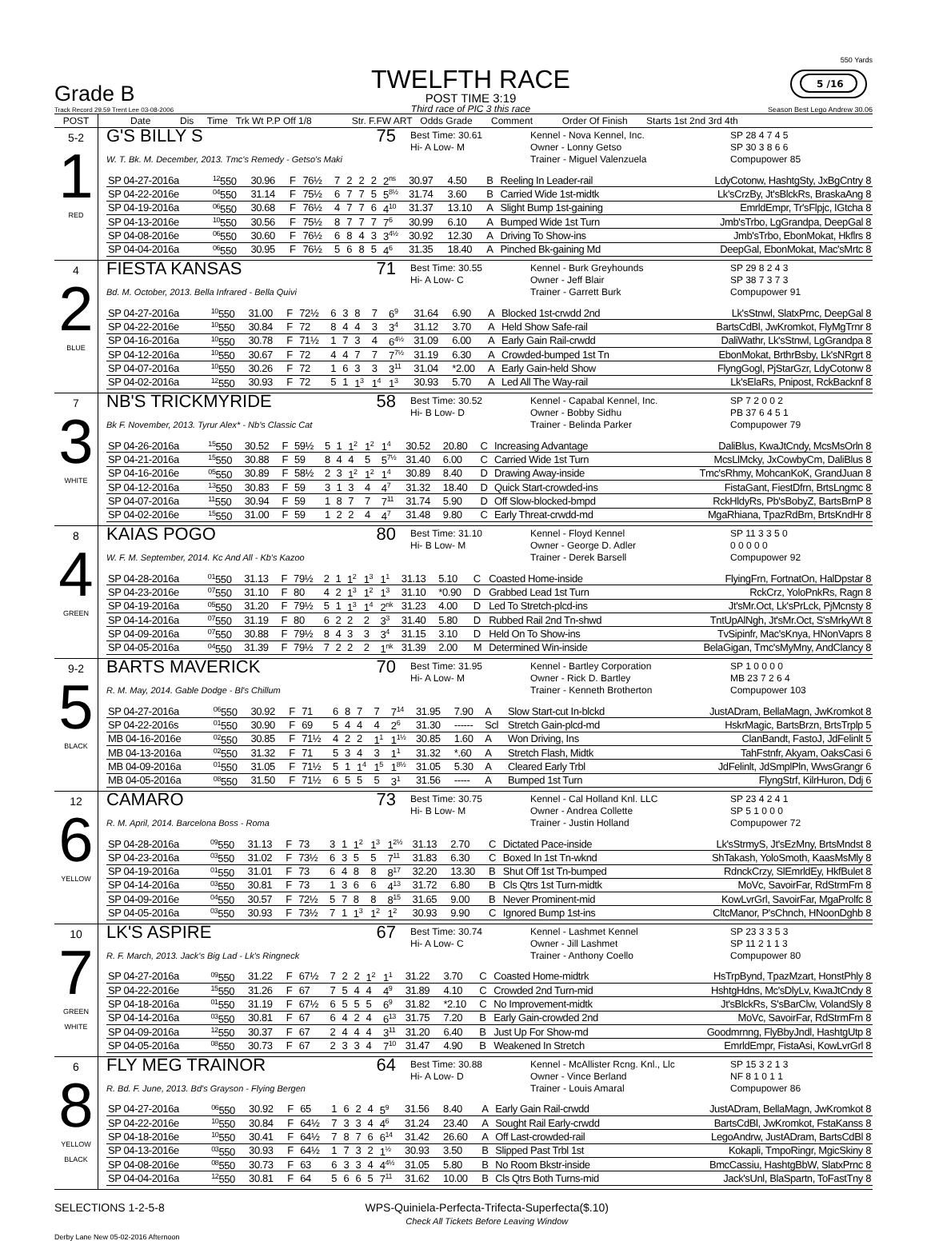Grade B
Track Record 29.59 Trent Lee 03-08-2006
TWELFTH RACE
POST TIME 3:19
Third race of PIC 3 this race
550 Yards
5 /16
Season Best Lego Andrew 30.06
| POST | Date Dis Time Trk Wt P.P Off 1/8 Str. F.FW ART Odds Grade Comment Order Of Finish Starts 1st 2nd 3rd 4th |
| --- | --- |
| 5-2 1 RED | G'S BILLY S 75 Best Time: 30.61 Hi- A Low- M Kennel - Nova Kennel, Inc. Owner - Lonny Getso SP 28 4 7 4 5 SP 30 3 8 6 6 W. T. Bk. M. December, 2013. Tmc's Remedy - Getso's Maki Trainer - Miguel Valenzuela Compupower 85 / SP 04-27-2016a / <sup>12</sup> 550 / 30.96 / F / 76½ / 7 / 2 / 2 / 2 / 2<sup>ns</sup> / 30.97 / 4.50 / B / Reeling In Leader-rail / LdyCotonw, HashtgSty, JxBgCntry 8 / / SP 04-22-2016e / <sup>04</sup> 550 / 31.14 / F / 75½ / 6 / 7 / 7 / 5 / 5<sup>8½</sup> / 31.74 / 3.60 / B / Carried Wide 1st-midtk / Lk'sCrzBy, Jt'sBlckRs, BraskaAng 8 / / SP 04-19-2016a / <sup>06</sup> 550 / 30.68 / F / 76½ / 4 / 7 / 7 / 6 / 4<sup>10</sup> / 31.37 / 13.10 / A / Slight Bump 1st-gaining / EmrldEmpr, Tr'sFlpjc, IGtcha 8 / / SP 04-13-2016e / <sup>10</sup> 550 / 30.56 / F / 75½ / 8 / 7 / 7 / 7 / 7<sup>6</sup> / 30.99 / 6.10 / A / Bumped Wide 1st Turn / Jmb'sTrbo, LgGrandpa, DeepGal 8 / / SP 04-08-2016e / <sup>06</sup> 550 / 30.60 / F / 76½ / 6 / 8 / 4 / 3 / 3<sup>4½</sup> / 30.92 / 12.30 / A / Driving To Show-ins / Jmb'sTrbo, EbonMokat, Hkflrs 8 / / SP 04-04-2016a / <sup>06</sup> 550 / 30.95 / F / 76½ / 5 / 6 / 8 / 5 / 4<sup>6</sup> / 31.35 / 18.40 / A / Pinched Bk-gaining Md / DeepGal, EbonMokat, Mac'sMrtc 8 / |
| 4 2 BLUE | FIESTA KANSAS 71 Best Time: 30.55 Hi- A Low- C Kennel - Burk Greyhounds Owner - Jeff Blair SP 29 8 2 4 3 SP 38 7 3 7 3 Bd. M. October, 2013. Bella Infrared - Bella Quivi Trainer - Garrett Burk Compupower 91 / SP 04-27-2016a / <sup>10</sup> 550 / 31.00 / F / 72½ / 6 / 3 / 8 / 7 / 6<sup>9</sup> / 31.64 / 6.90 / A / Blocked 1st-crwdd 2nd / Lk'sStnwl, SlatxPrnc, DeepGal 8 / / SP 04-22-2016e / <sup>10</sup> 550 / 30.84 / F / 72 / 8 / 4 / 4 / 3 / 3<sup>4</sup> / 31.12 / 3.70 / A / Held Show Safe-rail / BartsCdBl, JwKromkot, FlyMgTrnr 8 / / SP 04-16-2016a / <sup>10</sup> 550 / 30.78 / F / 71½ / 1 / 7 / 3 / 4 / 6<sup>4½</sup> / 31.09 / 6.00 / A / Early Gain Rail-crwdd / DaliWathr, Lk'sStnwl, LgGrandpa 8 / / SP 04-12-2016a / <sup>10</sup> 550 / 30.67 / F / 72 / 4 / 4 / 7 / 7 / 7<sup>7½</sup> / 31.19 / 6.30 / A / Crowded-bumped 1st Tn / EbonMokat, BrthrBsby, Lk'sNRgrt 8 / / SP 04-07-2016a / <sup>10</sup> 550 / 30.26 / F / 72 / 1 / 6 / 3 / 3 / 3<sup>11</sup> / 31.04 / *2.00 / A / Early Gain-held Show / FlyngGogl, PjStarGzr, LdyCotonw 8 / / SP 04-02-2016a / <sup>12</sup> 550 / 30.93 / F / 72 / 5 / 1 / 1<sup>3</sup> / 1<sup>4</sup> / 1<sup>3</sup> / 30.93 / 5.70 / A / Led All The Way-rail / Lk'sElaRs, Pnipost, RckBacknf 8 / |
| 7 3 WHITE | NB'S TRICKMYRIDE 58 Best Time: 30.52 Hi- B Low- D Kennel - Capabal Kennel, Inc. Owner - Bobby Sidhu SP 7 2 0 0 2 PB 37 6 4 5 1 Bk F. November, 2013. Tyrur Alex* - Nb's Classic Cat Trainer - Belinda Parker Compupower 79 / SP 04-26-2016a / <sup>15</sup> 550 / 30.52 / F / 59½ / 5 / 1 / 1<sup>2</sup> / 1<sup>2</sup> / 1<sup>4</sup> / 30.52 / 20.80 / C / Increasing Advantage / DaliBlus, KwaJtCndy, McsMsOrln 8 / / SP 04-21-2016a / <sup>15</sup> 550 / 30.88 / F / 59 / 8 / 4 / 4 / 5 / 5<sup>7½</sup> / 31.40 / 6.00 / C / Carried Wide 1st Turn / McsLlMcky, JxCowbyCm, DaliBlus 8 / / SP 04-16-2016e / <sup>05</sup> 550 / 30.89 / F / 58½ / 2 / 3 / 1<sup>2</sup> / 1<sup>2</sup> / 1<sup>4</sup> / 30.89 / 8.40 / D / Drawing Away-inside / Tmc'sRhmy, MohcanKoK, GrandJuan 8 / / SP 04-12-2016a / <sup>13</sup> 550 / 30.83 / F / 59 / 3 / 1 / 3 / 4 / 4<sup>7</sup> / 31.32 / 18.40 / D / Quick Start-crowded-ins / FistaGant, FiestDfrn, BrtsLngmc 8 / / SP 04-07-2016a / <sup>11</sup> 550 / 30.94 / F / 59 / 1 / 8 / 7 / 7 / 7<sup>11</sup> / 31.74 / 5.90 / D / Off Slow-blocked-bmpd / RckHldyRs, Pb'sBobyZ, BartsBrnP 8 / / SP 04-02-2016e / <sup>15</sup> 550 / 31.00 / F / 59 / 1 / 2 / 2 / 4 / 4<sup>7</sup> / 31.48 / 9.80 / C / Early Threat-crwdd-md / MgaRhiana, TpazRdBrn, BrtsKndHr 8 / |
| 8 4 GREEN | KAIAS POGO 80 Best Time: 31.10 Hi- B Low- M Kennel - Floyd Kennel Owner - George D. Adler SP 11 3 3 5 0 0 0 0 0 0 W. F. M. September, 2014. Kc And All - Kb's Kazoo Trainer - Derek Barsell Compupower 92 / SP 04-28-2016a / <sup>01</sup> 550 / 31.13 / F / 79½ / 2 / 1 / 1<sup>2</sup> / 1<sup>3</sup> / 1<sup>1</sup> / 31.13 / 5.10 / C / Coasted Home-inside / FlyingFrn, FortnatOn, HalDpstar 8 / / SP 04-23-2016e / <sup>07</sup> 550 / 31.10 / F / 80 / 4 / 2 / 1<sup>3</sup> / 1<sup>2</sup> / 1<sup>3</sup> / 31.10 / *0.90 / D / Grabbed Lead 1st Turn / RckCrz, YoloPnkRs, Ragn 8 / / SP 04-19-2016a / <sup>05</sup> 550 / 31.20 / F / 79½ / 5 / 1 / 1<sup>3</sup> / 1<sup>4</sup> / 2<sup>nk</sup> / 31.23 / 4.00 / D / Led To Stretch-plcd-ins / Jt'sMr.Oct, Lk'sPrLck, PjMcnsty 8 / / SP 04-14-2016a / <sup>07</sup> 550 / 31.19 / F / 80 / 6 / 2 / 2 / 2 / 3<sup>3</sup> / 31.40 / 5.80 / D / Rubbed Rail 2nd Tn-shwd / TntUpAlNgh, Jt'sMr.Oct, S'sMrkyWt 8 / / SP 04-09-2016a / <sup>07</sup> 550 / 30.88 / F / 79½ / 8 / 4 / 3 / 3 / 3<sup>4</sup> / 31.15 / 3.10 / D / Held On To Show-ins / TvSipinfr, Mac'sKnya, HNonVaprs 8 / / SP 04-05-2016a / <sup>04</sup> 550 / 31.39 / F / 79½ / 7 / 2 / 2 / 2 / 1<sup>nk</sup> / 31.39 / 2.00 / M / Determined Win-inside / BelaGigan, Tmc'sMyMny, AndClancy 8 / |
| 9-2 5 BLACK | BARTS MAVERICK 70 Best Time: 31.95 Hi- A Low- M Kennel - Bartley Corporation Owner - Rick D. Bartley SP 1 0 0 0 0 MB 23 7 2 6 4 R. M. May, 2014. Gable Dodge - Bl's Chillum Trainer - Kenneth Brotherton Compupower 103 / SP 04-27-2016a / <sup>06</sup> 550 / 30.92 / F / 71 / 6 / 8 / 7 / 7 / 7<sup>14</sup> / 31.95 / 7.90 / A / Slow Start-cut In-blckd / JustADram, BellaMagn, JwKromkot 8 / / SP 04-22-2016s / <sup>01</sup> 550 / 30.90 / F / 69 / 5 / 4 / 4 / 4 / 2<sup>6</sup> / 31.30 / ------ / Scl / Stretch Gain-plcd-md / HskrMagic, BartsBrzn, BrtsTrplp 5 / / MB 04-16-2016e / <sup>02</sup> 550 / 30.85 / F / 71½ / 4 / 2 / 2 / 1<sup>1</sup> / 1<sup>1½</sup> / 30.85 / 1.60 / A / Won Driving, Ins / ClanBandt, FastoJ, JdFelinlt 5 / / MB 04-13-2016a / <sup>02</sup> 550 / 31.32 / F / 71 / 5 / 3 / 4 / 3 / 1<sup>1</sup> / 31.32 / *.60 / A / Stretch Flash, Midtk / TahFstnfr, Akyam, OaksCasi 6 / / MB 04-09-2016a / <sup>01</sup> 550 / 31.05 / F / 71½ / 5 / 1 / 1<sup>4</sup> / 1<sup>5</sup> / 1<sup>8½</sup> / 31.05 / 5.30 / A / Cleared Early Trbl / JdFelinlt, JdSmplPln, WwsGrangr 6 / / MB 04-05-2016a / <sup>08</sup> 550 / 31.50 / F / 71½ / 6 / 5 / 5 / 5 / 3<sup>1</sup> / 31.56 / ----- / A / Bumped 1st Turn / FlyngStrf, KilrHuron, Ddj 6 / |
| 12 6 YELLOW | CAMARO 73 Best Time: 30.75 Hi- B Low- M Kennel - Cal Holland Knl. LLC Owner - Andrea Collette SP 23 4 2 4 1 SP 5 1 0 0 0 R. M. April, 2014. Barcelona Boss - Roma Trainer - Justin Holland Compupower 72 / SP 04-28-2016a / <sup>09</sup> 550 / 31.13 / F / 73 / 3 / 1 / 1<sup>2</sup> / 1<sup>3</sup> / 1<sup>2½</sup> / 31.13 / 2.70 / C / Dictated Pace-inside / Lk'sStrmyS, Jt'sEzMny, BrtsMndst 8 / / SP 04-23-2016a / <sup>03</sup> 550 / 31.02 / F / 73½ / 6 / 3 / 5 / 5 / 7<sup>11</sup> / 31.83 / 6.30 / C / Boxed In 1st Tn-wknd / ShTakash, YoloSmoth, KaasMsMly 8 / / SP 04-19-2016a / <sup>01</sup> 550 / 31.01 / F / 73 / 6 / 4 / 8 / 8 / 8<sup>17</sup> / 32.20 / 13.30 / B / Shut Off 1st Tn-bumped / RdnckCrzy, SlEmrldEy, HkfBulet 8 / / SP 04-14-2016a / <sup>03</sup> 550 / 30.81 / F / 73 / 1 / 3 / 6 / 6 / 4<sup>13</sup> / 31.72 / 6.80 / B / Cls Qtrs 1st Turn-midtk / MoVc, SavoirFar, RdStrmFrn 8 / / SP 04-09-2016e / <sup>04</sup> 550 / 30.57 / F / 72½ / 5 / 7 / 8 / 8 / 8<sup>15</sup> / 31.65 / 9.00 / B / Never Prominent-mid / KowLvrGrl, SavoirFar, MgaProlfc 8 / / SP 04-05-2016a / <sup>03</sup> 550 / 30.93 / F / 73½ / 7 / 1 / 1<sup>3</sup> / 1<sup>2</sup> / 1<sup>2</sup> / 30.93 / 9.90 / C / Ignored Bump 1st-ins / CltcManor, P'sChnch, HNoonDghb 8 / |
| 10 7 GREEN WHITE | LK'S ASPIRE 67 Best Time: 30.74 Hi- A Low- C Kennel - Lashmet Kennel Owner - Jill Lashmet SP 23 3 3 5 3 SP 11 2 1 1 3 R. F. March, 2013. Jack's Big Lad - Lk's Ringneck Trainer - Anthony Coello Compupower 80 / SP 04-27-2016a / <sup>09</sup> 550 / 31.22 / F / 67½ / 7 / 2 / 2 / 1<sup>2</sup> / 1<sup>1</sup> / 31.22 / 3.70 / C / Coasted Home-midtrk / HsTrpBynd, TpazMzart, HonstPhly 8 / / SP 04-22-2016e / <sup>15</sup> 550 / 31.26 / F / 67 / 7 / 5 / 4 / 4 / 4<sup>9</sup> / 31.89 / 4.10 / C / Crowded 2nd Turn-mid / HshtgHdns, Mc'sDlyLv, KwaJtCndy 8 / / SP 04-18-2016a / <sup>01</sup> 550 / 31.19 / F / 67½ / 6 / 5 / 5 / 5 / 6<sup>9</sup> / 31.82 / *2.10 / C / No Improvement-midtk / Jt'sBlckRs, S'sBarClw, VolandSly 8 / / SP 04-14-2016a / <sup>03</sup> 550 / 30.81 / F / 67 / 6 / 4 / 2 / 4 / 6<sup>13</sup> / 31.75 / 7.20 / B / Early Gain-crowded 2nd / MoVc, SavoirFar, RdStrmFrn 8 / / SP 04-09-2016a / <sup>12</sup> 550 / 30.37 / F / 67 / 2 / 4 / 4 / 4 / 3<sup>11</sup> / 31.20 / 6.40 / B / Just Up For Show-md / Goodmrnng, FlyBbyJndl, HashtgUtp 8 / / SP 04-05-2016a / <sup>08</sup> 550 / 30.73 / F / 67 / 2 / 3 / 3 / 4 / 7<sup>10</sup> / 31.47 / 4.90 / B / Weakened In Stretch / EmrldEmpr, FistaAsi, KowLvrGrl 8 / |
| 6 8 YELLOW BLACK | FLY MEG TRAINOR 64 Best Time: 30.88 Hi- A Low- D Kennel - McAllister Rcng. Knl., Llc Owner - Vince Berland SP 15 3 2 1 3 NF 8 1 0 1 1 R. Bd. F. June, 2013. Bd's Grayson - Flying Bergen Trainer - Louis Amaral Compupower 86 / SP 04-27-2016a / <sup>06</sup> 550 / 30.92 / F / 65 / 1 / 6 / 2 / 4 / 5<sup>9</sup> / 31.56 / 8.40 / A / Early Gain Rail-crwdd / JustADram, BellaMagn, JwKromkot 8 / / SP 04-22-2016e / <sup>10</sup> 550 / 30.84 / F / 64½ / 7 / 3 / 3 / 4 / 4<sup>6</sup> / 31.24 / 23.40 / A / Sought Rail Early-crwdd / BartsCdBl, JwKromkot, FstaKanss 8 / / SP 04-18-2016e / <sup>10</sup> 550 / 30.41 / F / 64½ / 7 / 8 / 7 / 6 / 6<sup>14</sup> / 31.42 / 26.60 / A / Off Last-crowded-rail / LegoAndrw, JustADram, BartsCdBl 8 / / SP 04-13-2016e / <sup>03</sup> 550 / 30.93 / F / 64½ / 1 / 7 / 3 / 2 / 1<sup>½</sup> / 30.93 / 3.50 / B / Slipped Past Trbl 1st / Kokapli, TmpoRingr, MgicSkiny 8 / / SP 04-08-2016e / <sup>08</sup> 550 / 30.73 / F / 63 / 6 / 3 / 3 / 4 / 4<sup>4½</sup> / 31.05 / 5.80 / B / No Room Bkstr-inside / BmcCassiu, HashtgBbW, SlatxPrnc 8 / / SP 04-04-2016a / <sup>12</sup> 550 / 30.81 / F / 64 / 5 / 6 / 6 / 5 / 7<sup>11</sup> / 31.62 / 10.00 / B / Cls Qtrs Both Turns-mid / Jack'sUnl, BlaSpartn, ToFastTny 8 / |
SELECTIONS 1-2-5-8 WPS-Quiniela-Perfecta-Trifecta-Superfecta($.10)
Check All Tickets Before Leaving Window
Derby Lane New 05-02-2016 Afternoon